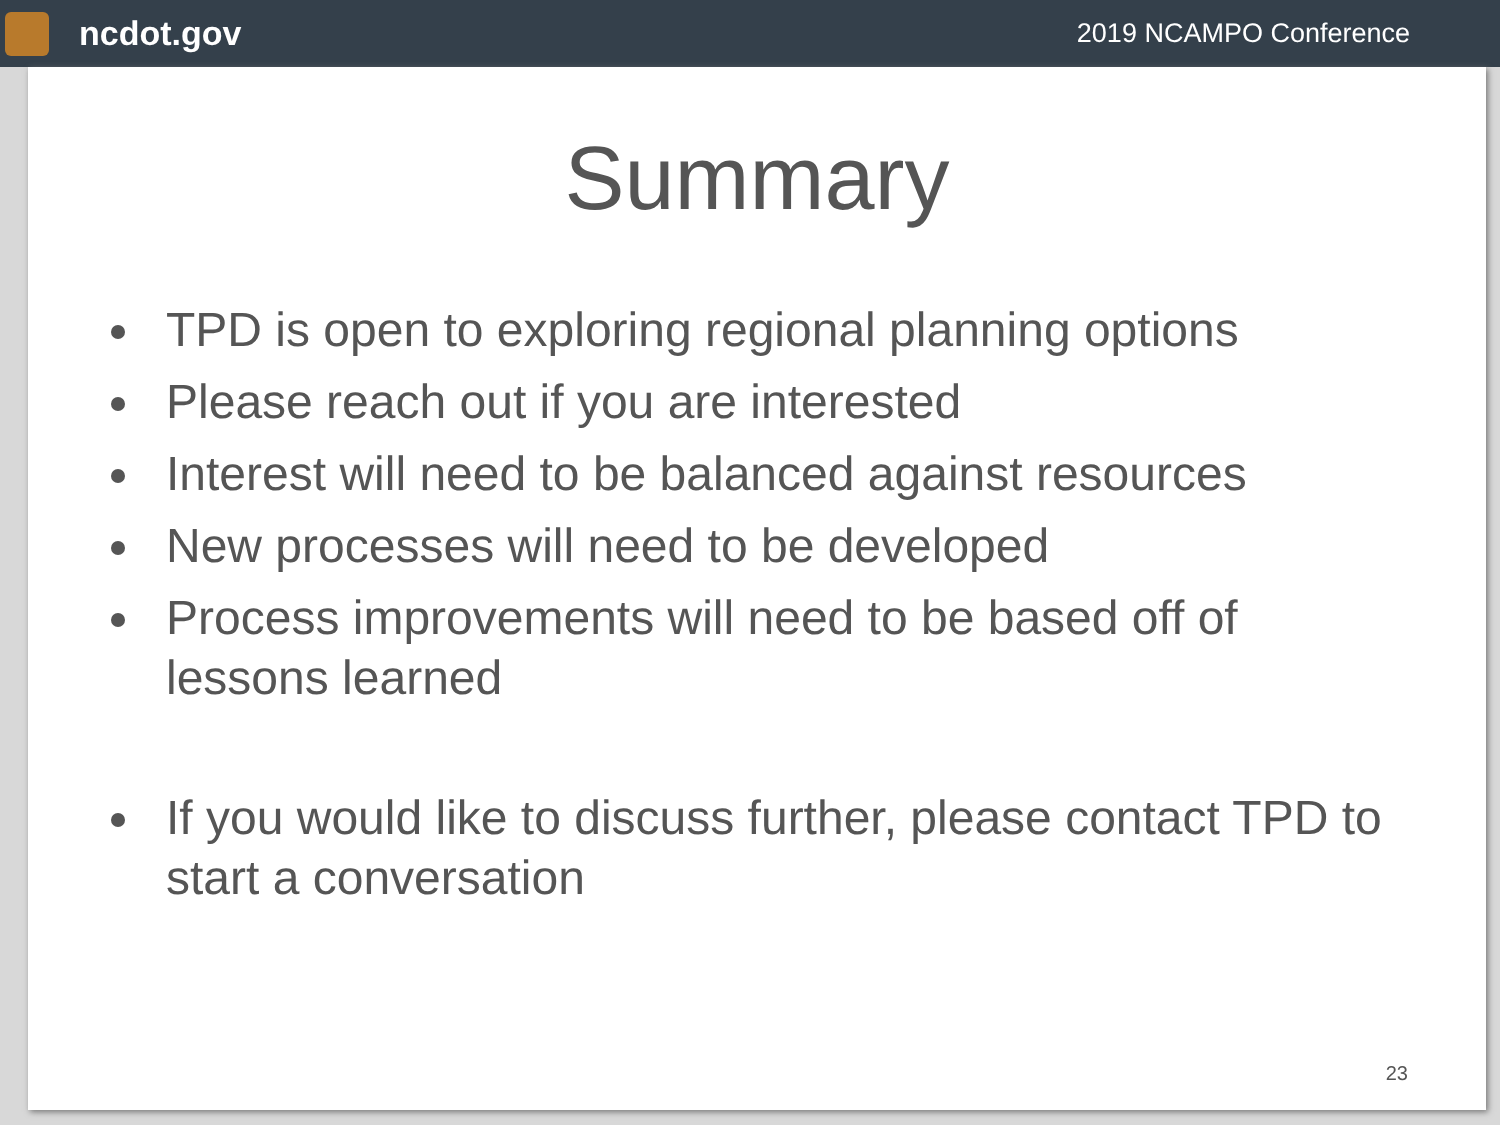ncdot.gov
2019 NCAMPO Conference
Summary
TPD is open to exploring regional planning options
Please reach out if you are interested
Interest will need to be balanced against resources
New processes will need to be developed
Process improvements will need to be based off of lessons learned
If you would like to discuss further, please contact TPD to start a conversation
23